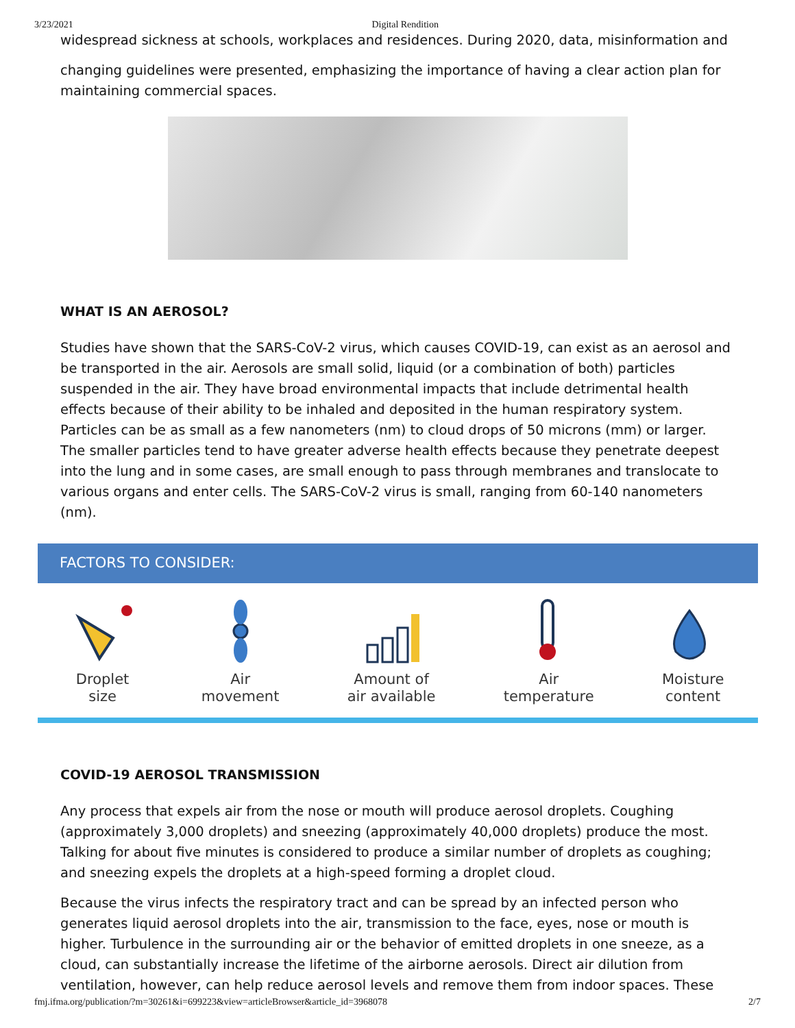3/23/2021 Digital Rendition
widespread sickness at schools, workplaces and residences. During 2020, data, misinformation and
changing guidelines were presented, emphasizing the importance of having a clear action plan for maintaining commercial spaces.
WHAT IS AN AEROSOL?
Studies have shown that the SARS-CoV-2 virus, which causes COVID-19, can exist as an aerosol and be transported in the air. Aerosols are small solid, liquid (or a combination of both) particles suspended in the air. They have broad environmental impacts that include detrimental health effects because of their ability to be inhaled and deposited in the human respiratory system. Particles can be as small as a few nanometers (nm) to cloud drops of 50 microns (mm) or larger. The smaller particles tend to have greater adverse health effects because they penetrate deepest into the lung and in some cases, are small enough to pass through membranes and translocate to various organs and enter cells. The SARS-CoV-2 virus is small, ranging from 60-140 nanometers (nm).
FACTORS TO CONSIDER:
Droplet
size
Air
movement
Amount of
air available
Air
temperature
Moisture
content
COVID-19 AEROSOL TRANSMISSION
Any process that expels air from the nose or mouth will produce aerosol droplets. Coughing (approximately 3,000 droplets) and sneezing (approximately 40,000 droplets) produce the most. Talking for about five minutes is considered to produce a similar number of droplets as coughing; and sneezing expels the droplets at a high-speed forming a droplet cloud.
Because the virus infects the respiratory tract and can be spread by an infected person who generates liquid aerosol droplets into the air, transmission to the face, eyes, nose or mouth is higher. Turbulence in the surrounding air or the behavior of emitted droplets in one sneeze, as a cloud, can substantially increase the lifetime of the airborne aerosols. Direct air dilution from ventilation, however, can help reduce aerosol levels and remove them from indoor spaces. These
fmj.ifma.org/publication/?m=30261&i=699223&view=articleBrowser&article_id=3968078 2/7